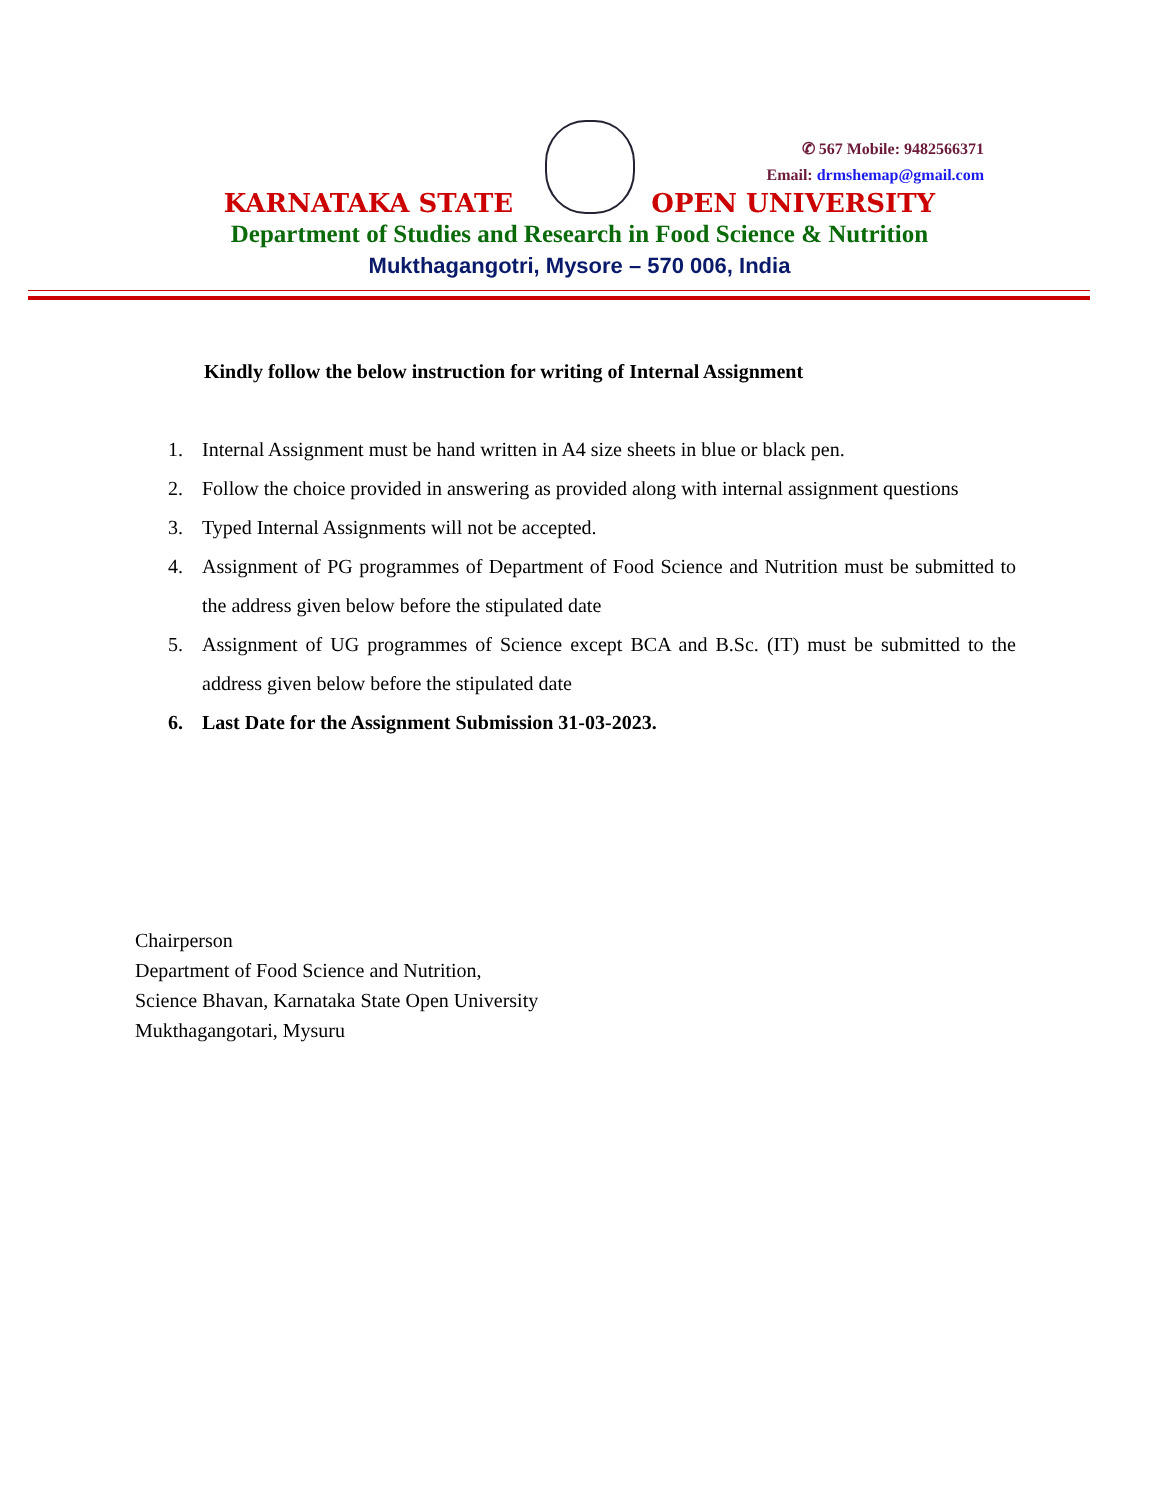✆ 567 Mobile: 9482566371
Email: drmshemap@gmail.com
KARNATAKA STATE OPEN UNIVERSITY
Department of Studies and Research in Food Science & Nutrition
Mukthagangotri, Mysore – 570 006, India
Kindly follow the below instruction for writing of Internal Assignment
1. Internal Assignment must be hand written in A4 size sheets in blue or black pen.
2. Follow the choice provided in answering as provided along with internal assignment questions
3. Typed Internal Assignments will not be accepted.
4. Assignment of PG programmes of Department of Food Science and Nutrition must be submitted to the address given below before the stipulated date
5. Assignment of UG programmes of Science except BCA and B.Sc. (IT) must be submitted to the address given below before the stipulated date
6. Last Date for the Assignment Submission 31-03-2023.
Chairperson
Department of Food Science and Nutrition,
Science Bhavan, Karnataka State Open University
Mukthagangotari, Mysuru